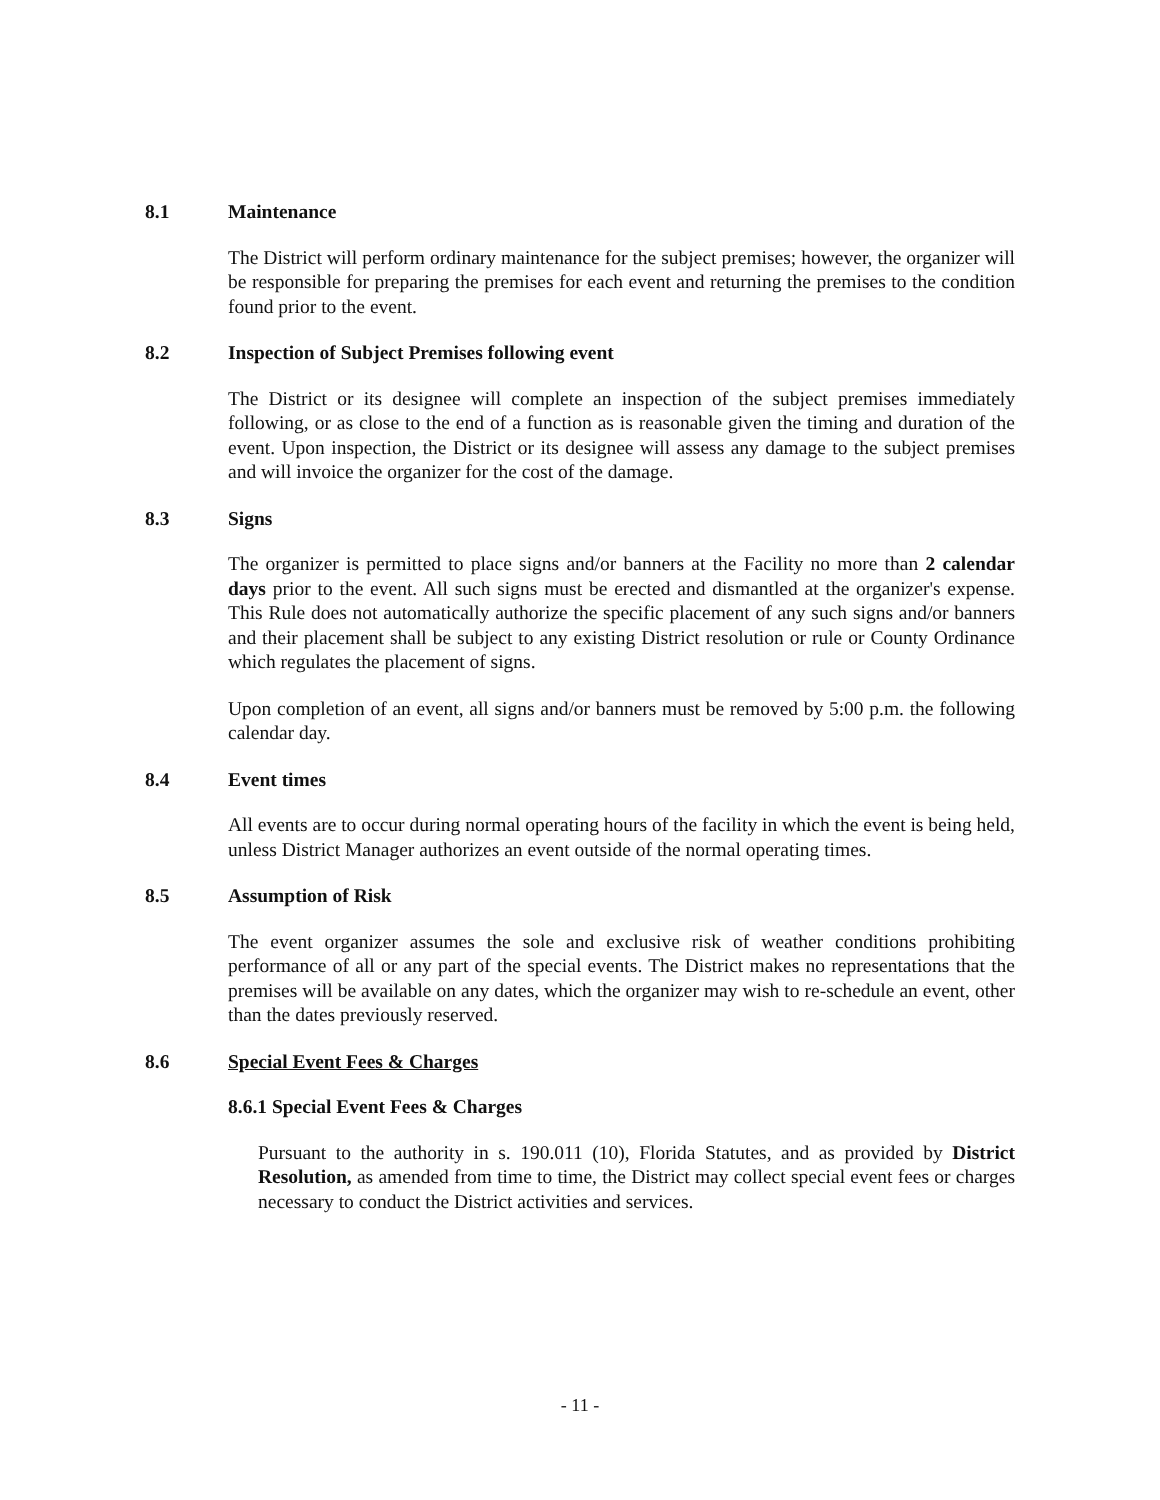8.1 Maintenance
The District will perform ordinary maintenance for the subject premises; however, the organizer will be responsible for preparing the premises for each event and returning the premises to the condition found prior to the event.
8.2 Inspection of Subject Premises following event
The District or its designee will complete an inspection of the subject premises immediately following, or as close to the end of a function as is reasonable given the timing and duration of the event. Upon inspection, the District or its designee will assess any damage to the subject premises and will invoice the organizer for the cost of the damage.
8.3 Signs
The organizer is permitted to place signs and/or banners at the Facility no more than 2 calendar days prior to the event. All such signs must be erected and dismantled at the organizer's expense. This Rule does not automatically authorize the specific placement of any such signs and/or banners and their placement shall be subject to any existing District resolution or rule or County Ordinance which regulates the placement of signs.
Upon completion of an event, all signs and/or banners must be removed by 5:00 p.m. the following calendar day.
8.4 Event times
All events are to occur during normal operating hours of the facility in which the event is being held, unless District Manager authorizes an event outside of the normal operating times.
8.5 Assumption of Risk
The event organizer assumes the sole and exclusive risk of weather conditions prohibiting performance of all or any part of the special events. The District makes no representations that the premises will be available on any dates, which the organizer may wish to re-schedule an event, other than the dates previously reserved.
8.6 Special Event Fees & Charges
8.6.1 Special Event Fees & Charges
Pursuant to the authority in s. 190.011 (10), Florida Statutes, and as provided by District Resolution, as amended from time to time, the District may collect special event fees or charges necessary to conduct the District activities and services.
- 11 -